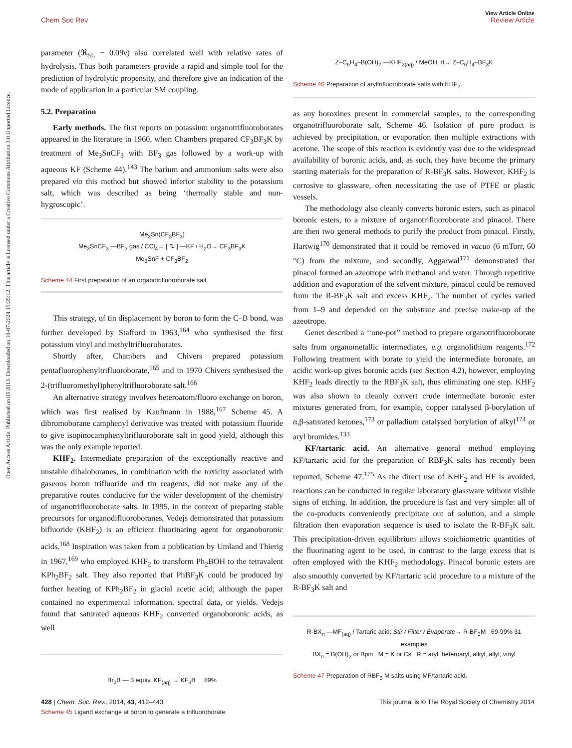Open Access Article. Published on 03 2013. Downloaded on 10-07-2024 15:35:12. This article is licensed under a Creative Commons Attribution 3.0 Unported Licence.
View Article Online
Chem Soc Rev Review Article
parameter (ℜ<sub>SL</sub> − 0.09ν) also correlated well with relative rates of hydrolysis. Thus both parameters provide a rapid and simple tool for the prediction of hydrolytic propensity, and therefore give an indication of the mode of application in a particular SM coupling.
5.2. Preparation
Early methods. The first reports on potassium organotrifluoroborates appeared in the literature in 1960, when Chambers prepared CF<sub>3</sub>BF<sub>3</sub>K by treatment of Me<sub>3</sub>SnCF<sub>3</sub> with BF<sub>3</sub> gas followed by a work-up with aqueous KF (Scheme 44).<sup>143</sup> The barium and ammonium salts were also prepared via this method but showed inferior stability to the potassium salt, which was described as being ‘thermally stable and non-hygroscopic’.
Me<sub>3</sub>Sn(CF<sub>3</sub>BF<sub>3</sub>)
Me<sub>3</sub>SnCF<sub>3</sub> —BF<sub>3</sub> gas / CCl<sub>4</sub>→ [ ⇅ ] —KF / H<sub>2</sub>O→ CF<sub>3</sub>BF<sub>3</sub>K
Me<sub>3</sub>SnF + CF<sub>3</sub>BF<sub>2</sub>
Scheme 44 First preparation of an organotrifluoroborate salt.
This strategy, of tin displacement by boron to form the C–B bond, was further developed by Stafford in 1963,<sup>164</sup> who synthesised the first potassium vinyl and methyltrifluoroborates.
Shortly after, Chambers and Chivers prepared potassium pentafluorophenyltrifluoroborate,<sup>165</sup> and in 1970 Chivers synthesised the 2-(trifluoromethyl)phenyltrifluoroborate salt.<sup>166</sup>
An alternative strategy involves heteroatom/fluoro exchange on boron, which was first realised by Kaufmann in 1988,<sup>167</sup> Scheme 45. A dibromoborane camphenyl derivative was treated with potassium fluoride to give isopinocamphenyltrifluoroborate salt in good yield, although this was the only example reported.
KHF<sub>2</sub>. Intermediate preparation of the exceptionally reactive and unstable dihaloboranes, in combination with the toxicity associated with gaseous boron trifluoride and tin reagents, did not make any of the preparative routes conducive for the wider development of the chemistry of organotrifluoroborate salts. In 1995, in the context of preparing stable precursors for organodifluoroboranes, Vedejs demonstrated that potassium bifluoride (KHF<sub>2</sub>) is an efficient fluorinating agent for organoboronic acids.<sup>168</sup> Inspiration was taken from a publication by Umland and Thierig in 1967,<sup>169</sup> who employed KHF<sub>2</sub> to transform Ph<sub>2</sub>BOH to the tetravalent KPh<sub>2</sub>BF<sub>2</sub> salt. They also reported that PhBF<sub>3</sub>K could be produced by further heating of KPh<sub>2</sub>BF<sub>2</sub> in glacial acetic acid; although the paper contained no experimental information, spectral data, or yields. Vedejs found that saturated aqueous KHF<sub>2</sub> converted organoboronic acids, as well
Br<sub>2</sub>B — 3 equiv. KF<sub>(aq)</sub> → KF<sub>3</sub>B 89%
Scheme 45 Ligand exchange at boron to generate a trifluoroborate.
Z–C<sub>6</sub>H<sub>4</sub>–B(OH)<sub>2</sub> —KHF<sub>2(aq)</sub> / MeOH, rt→ Z–C<sub>6</sub>H<sub>4</sub>–BF<sub>3</sub>K
Scheme 46 Preparation of aryltrifluoroborate salts with KHF<sub>2</sub>.
as any boroxines present in commercial samples, to the corresponding organotrifluoroborate salt, Scheme 46. Isolation of pure product is achieved by precipitation, or evaporation then multiple extractions with acetone. The scope of this reaction is evidently vast due to the widespread availability of boronic acids, and, as such, they have become the primary starting materials for the preparation of R-BF<sub>3</sub>K salts. However, KHF<sub>2</sub> is corrosive to glassware, often necessitating the use of PTFE or plastic vessels.
The methodology also cleanly converts boronic esters, such as pinacol boronic esters, to a mixture of organotrifluoroborate and pinacol. There are then two general methods to purify the product from pinacol. Firstly, Hartwig<sup>170</sup> demonstrated that it could be removed in vacuo (6 mTorr, 60 °C) from the mixture, and secondly, Aggarwal<sup>171</sup> demonstrated that pinacol formed an azeotrope with methanol and water. Through repetitive addition and evaporation of the solvent mixture, pinacol could be removed from the R-BF<sub>3</sub>K salt and excess KHF<sub>2</sub>. The number of cycles varied from 1–9 and depended on the substrate and precise make-up of the azeotrope.
Genet described a ‘‘one-pot’’ method to prepare organotrifluoroborate salts from organometallic intermediates, e.g. organolithium reagents.<sup>172</sup> Following treatment with borate to yield the intermediate boronate, an acidic work-up gives boronic acids (see Section 4.2), however, employing KHF<sub>2</sub> leads directly to the RBF<sub>3</sub>K salt, thus eliminating one step. KHF<sub>2</sub> was also shown to cleanly convert crude intermediate boronic ester mixtures generated from, for example, copper catalysed β-borylation of α,β-saturated ketones,<sup>173</sup> or palladium catalysed borylation of alkyl<sup>174</sup> or aryl bromides.<sup>133</sup>
KF/tartaric acid. An alternative general method employing KF/tartaric acid for the preparation of RBF<sub>3</sub>K salts has recently been reported, Scheme 47.<sup>175</sup> As the direct use of KHF<sub>2</sub> and HF is avoided, reactions can be conducted in regular laboratory glassware without visible signs of etching. In addition, the procedure is fast and very simple: all of the co-products conveniently precipitate out of solution, and a simple filtration then evaporation sequence is used to isolate the R-BF<sub>3</sub>K salt. This precipitation-driven equilibrium allows stoichiometric quantities of the fluorinating agent to be used, in contrast to the large excess that is often employed with the KHF<sub>2</sub> methodology. Pinacol boronic esters are also smoothly converted by KF/tartaric acid procedure to a mixture of the R-BF<sub>3</sub>K salt and
R-BX<sub>n</sub> —MF<sub>(aq)</sub> / Tartaric acid; Stir / Filter / Evaporate→ R-BF<sub>3</sub>M 69-99% 31 examples
BX<sub>n</sub> = B(OH)<sub>2</sub> or Bpin M = K or Cs R = aryl, heteroaryl, alkyl, allyl, vinyl
Scheme 47 Preparation of RBF<sub>3</sub> M salts using MF/tartaric acid.
428 | Chem. Soc. Rev., 2014, 43, 412–443 This journal is © The Royal Society of Chemistry 2014